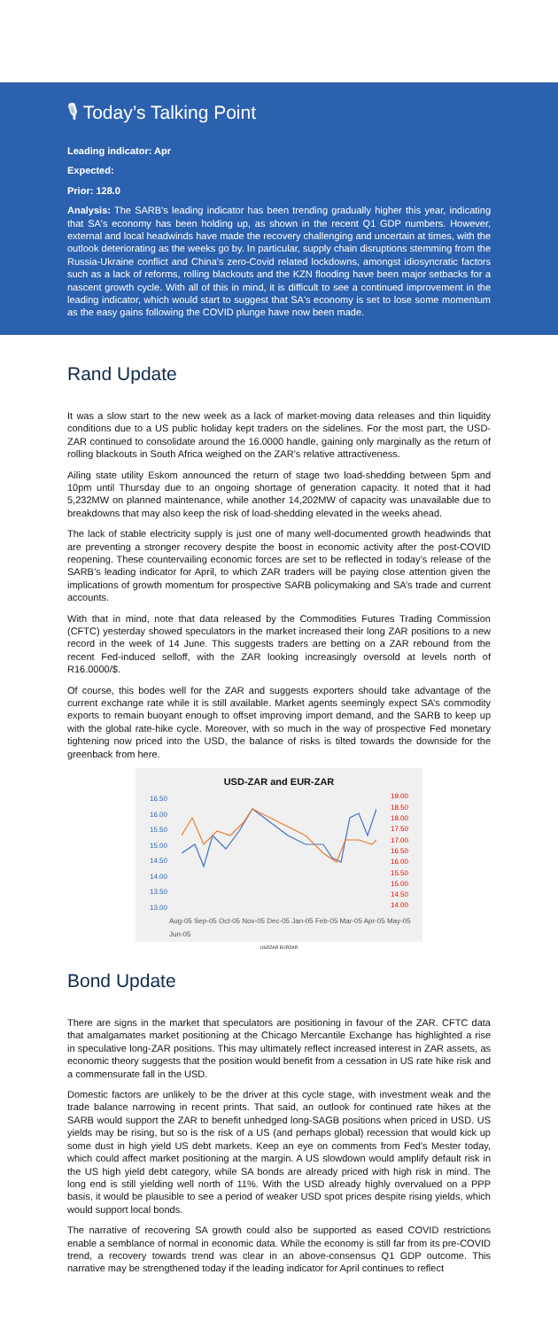🎙 Today’s Talking Point
Leading indicator: Apr
Expected:
Prior: 128.0
Analysis: The SARB's leading indicator has been trending gradually higher this year, indicating that SA's economy has been holding up, as shown in the recent Q1 GDP numbers. However, external and local headwinds have made the recovery challenging and uncertain at times, with the outlook deteriorating as the weeks go by. In particular, supply chain disruptions stemming from the Russia-Ukraine conflict and China's zero-Covid related lockdowns, amongst idiosyncratic factors such as a lack of reforms, rolling blackouts and the KZN flooding have been major setbacks for a nascent growth cycle. With all of this in mind, it is difficult to see a continued improvement in the leading indicator, which would start to suggest that SA's economy is set to lose some momentum as the easy gains following the COVID plunge have now been made.
Rand Update
It was a slow start to the new week as a lack of market-moving data releases and thin liquidity conditions due to a US public holiday kept traders on the sidelines. For the most part, the USD-ZAR continued to consolidate around the 16.0000 handle, gaining only marginally as the return of rolling blackouts in South Africa weighed on the ZAR’s relative attractiveness.
Ailing state utility Eskom announced the return of stage two load-shedding between 5pm and 10pm until Thursday due to an ongoing shortage of generation capacity. It noted that it had 5,232MW on planned maintenance, while another 14,202MW of capacity was unavailable due to breakdowns that may also keep the risk of load-shedding elevated in the weeks ahead.
The lack of stable electricity supply is just one of many well-documented growth headwinds that are preventing a stronger recovery despite the boost in economic activity after the post-COVID reopening. These countervailing economic forces are set to be reflected in today’s release of the SARB’s leading indicator for April, to which ZAR traders will be paying close attention given the implications of growth momentum for prospective SARB policymaking and SA’s trade and current accounts.
With that in mind, note that data released by the Commodities Futures Trading Commission (CFTC) yesterday showed speculators in the market increased their long ZAR positions to a new record in the week of 14 June. This suggests traders are betting on a ZAR rebound from the recent Fed-induced selloff, with the ZAR looking increasingly oversold at levels north of R16.0000/$.
Of course, this bodes well for the ZAR and suggests exporters should take advantage of the current exchange rate while it is still available. Market agents seemingly expect SA’s commodity exports to remain buoyant enough to offset improving import demand, and the SARB to keep up with the global rate-hike cycle. Moreover, with so much in the way of prospective Fed monetary tightening now priced into the USD, the balance of risks is tilted towards the downside for the greenback from here.
USD-ZAR and EUR-ZAR
16.50
16.00
15.50
15.00
14.50
14.00
13.50
13.00
19.00
18.50
18.00
17.50
17.00
16.50
16.00
15.50
15.00
14.50
14.00
Aug-05 Sep-05 Oct-05 Nov-05 Dec-05 Jan-05 Feb-05 Mar-05 Apr-05 May-05 Jun-05
USDZAR EURZAR
Bond Update
There are signs in the market that speculators are positioning in favour of the ZAR. CFTC data that amalgamates market positioning at the Chicago Mercantile Exchange has highlighted a rise in speculative long-ZAR positions. This may ultimately reflect increased interest in ZAR assets, as economic theory suggests that the position would benefit from a cessation in US rate hike risk and a commensurate fall in the USD.
Domestic factors are unlikely to be the driver at this cycle stage, with investment weak and the trade balance narrowing in recent prints. That said, an outlook for continued rate hikes at the SARB would support the ZAR to benefit unhedged long-SAGB positions when priced in USD. US yields may be rising, but so is the risk of a US (and perhaps global) recession that would kick up some dust in high yield US debt markets. Keep an eye on comments from Fed's Mester today, which could affect market positioning at the margin. A US slowdown would amplify default risk in the US high yield debt category, while SA bonds are already priced with high risk in mind. The long end is still yielding well north of 11%. With the USD already highly overvalued on a PPP basis, it would be plausible to see a period of weaker USD spot prices despite rising yields, which would support local bonds.
The narrative of recovering SA growth could also be supported as eased COVID restrictions enable a semblance of normal in economic data. While the economy is still far from its pre-COVID trend, a recovery towards trend was clear in an above-consensus Q1 GDP outcome. This narrative may be strengthened today if the leading indicator for April continues to reflect